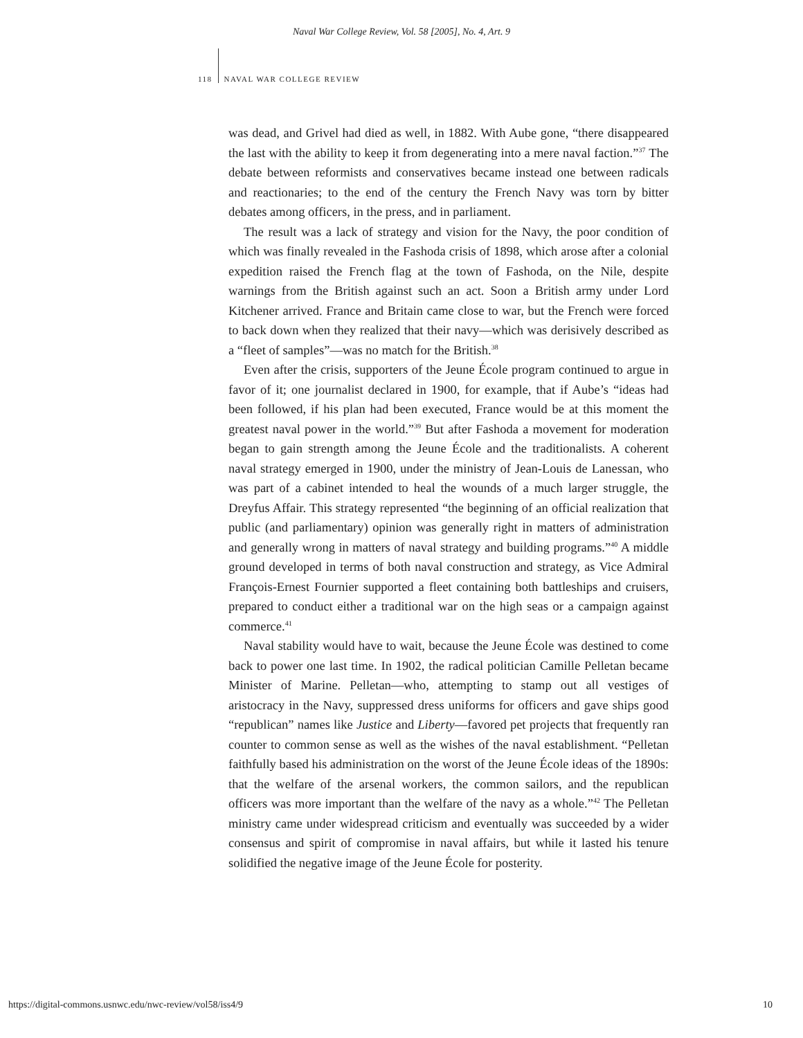Naval War College Review, Vol. 58 [2005], No. 4, Art. 9
118 NAVAL WAR COLLEGE REVIEW
was dead, and Grivel had died as well, in 1882. With Aube gone, “there disappeared the last with the ability to keep it from degenerating into a mere naval faction.”<sup>37</sup> The debate between reformists and conservatives became instead one between radicals and reactionaries; to the end of the century the French Navy was torn by bitter debates among officers, in the press, and in parliament.
The result was a lack of strategy and vision for the Navy, the poor condition of which was finally revealed in the Fashoda crisis of 1898, which arose after a colonial expedition raised the French flag at the town of Fashoda, on the Nile, despite warnings from the British against such an act. Soon a British army under Lord Kitchener arrived. France and Britain came close to war, but the French were forced to back down when they realized that their navy—which was derisively described as a “fleet of samples”—was no match for the British.<sup>38</sup>
Even after the crisis, supporters of the Jeune École program continued to argue in favor of it; one journalist declared in 1900, for example, that if Aube’s “ideas had been followed, if his plan had been executed, France would be at this moment the greatest naval power in the world.”<sup>39</sup> But after Fashoda a movement for moderation began to gain strength among the Jeune École and the traditionalists. A coherent naval strategy emerged in 1900, under the ministry of Jean-Louis de Lanessan, who was part of a cabinet intended to heal the wounds of a much larger struggle, the Dreyfus Affair. This strategy represented “the beginning of an official realization that public (and parliamentary) opinion was generally right in matters of administration and generally wrong in matters of naval strategy and building programs.”<sup>40</sup> A middle ground developed in terms of both naval construction and strategy, as Vice Admiral François-Ernest Fournier supported a fleet containing both battleships and cruisers, prepared to conduct either a traditional war on the high seas or a campaign against commerce.<sup>41</sup>
Naval stability would have to wait, because the Jeune École was destined to come back to power one last time. In 1902, the radical politician Camille Pelletan became Minister of Marine. Pelletan—who, attempting to stamp out all vestiges of aristocracy in the Navy, suppressed dress uniforms for officers and gave ships good “republican” names like Justice and Liberty—favored pet projects that frequently ran counter to common sense as well as the wishes of the naval establishment. “Pelletan faithfully based his administration on the worst of the Jeune École ideas of the 1890s: that the welfare of the arsenal workers, the common sailors, and the republican officers was more important than the welfare of the navy as a whole.”<sup>42</sup> The Pelletan ministry came under widespread criticism and eventually was succeeded by a wider consensus and spirit of compromise in naval affairs, but while it lasted his tenure solidified the negative image of the Jeune École for posterity.
https://digital-commons.usnwc.edu/nwc-review/vol58/iss4/9 10